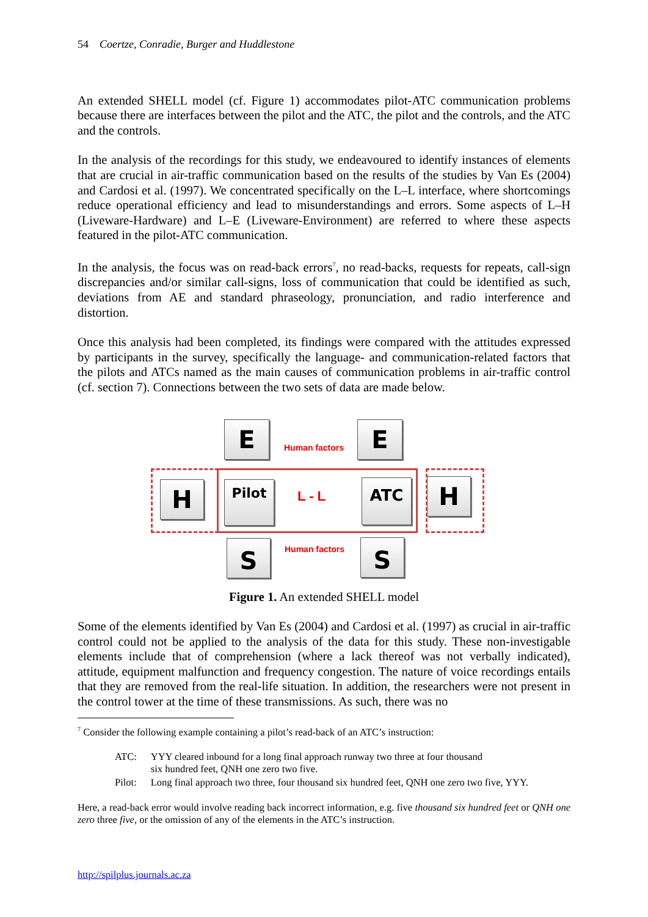54 Coertze, Conradie, Burger and Huddlestone
An extended SHELL model (cf. Figure 1) accommodates pilot-ATC communication problems because there are interfaces between the pilot and the ATC, the pilot and the controls, and the ATC and the controls.
In the analysis of the recordings for this study, we endeavoured to identify instances of elements that are crucial in air-traffic communication based on the results of the studies by Van Es (2004) and Cardosi et al. (1997). We concentrated specifically on the L–L interface, where shortcomings reduce operational efficiency and lead to misunderstandings and errors. Some aspects of L–H (Liveware-Hardware) and L–E (Liveware-Environment) are referred to where these aspects featured in the pilot-ATC communication.
In the analysis, the focus was on read-back errors<sup>7</sup>, no read-backs, requests for repeats, call-sign discrepancies and/or similar call-signs, loss of communication that could be identified as such, deviations from AE and standard phraseology, pronunciation, and radio interference and distortion.
Once this analysis had been completed, its findings were compared with the attitudes expressed by participants in the survey, specifically the language- and communication-related factors that the pilots and ATCs named as the main causes of communication problems in air-traffic control (cf. section 7). Connections between the two sets of data are made below.
E Human factors E
H Pilot
L - L
ATC H
S Human factors S
Figure 1. An extended SHELL model
Some of the elements identified by Van Es (2004) and Cardosi et al. (1997) as crucial in air-traffic control could not be applied to the analysis of the data for this study. These non-investigable elements include that of comprehension (where a lack thereof was not verbally indicated), attitude, equipment malfunction and frequency congestion. The nature of voice recordings entails that they are removed from the real-life situation. In addition, the researchers were not present in the control tower at the time of these transmissions. As such, there was no
<sup>7</sup> Consider the following example containing a pilot’s read-back of an ATC’s instruction:
| ATC: | YYY cleared inbound for a long final approach runway two three at four thousand six hundred feet, QNH one zero two five. |
| Pilot: | Long final approach two three, four thousand six hundred feet, QNH one zero two five, YYY. |
Here, a read-back error would involve reading back incorrect information, e.g. five thousand six hundred feet or QNH one zero three five, or the omission of any of the elements in the ATC’s instruction.
http://spilplus.journals.ac.za